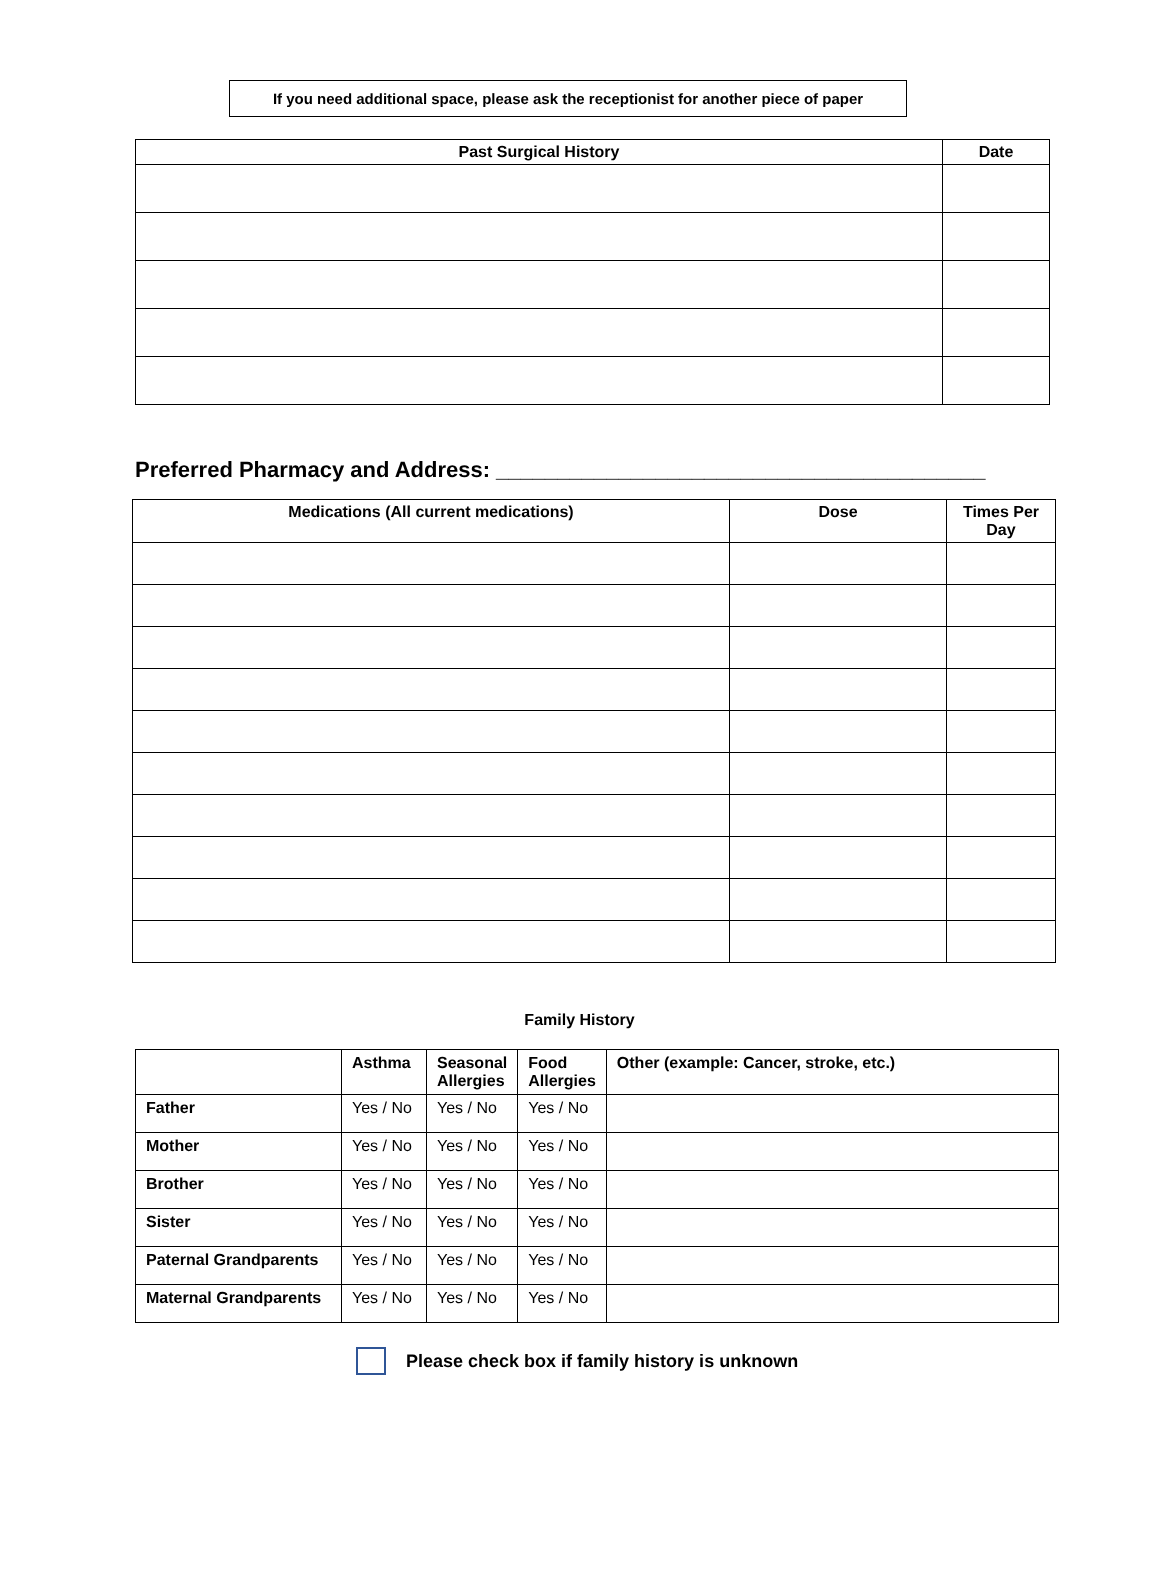If you need additional space, please ask the receptionist for another piece of paper
| Past Surgical History | Date |
| --- | --- |
Preferred Pharmacy and Address: ________________________________________
| Medications (All current medications) | Dose | Times Per Day |
| --- | --- | --- |
Family History
| | Asthma | Seasonal Allergies | Food Allergies | Other (example: Cancer, stroke, etc.) |
| --- | --- | --- | --- | --- |
| Father | Yes / No | Yes / No | Yes / No | |
| Mother | Yes / No | Yes / No | Yes / No | |
| Brother | Yes / No | Yes / No | Yes / No | |
| Sister | Yes / No | Yes / No | Yes / No | |
| Paternal Grandparents | Yes / No | Yes / No | Yes / No | |
| Maternal Grandparents | Yes / No | Yes / No | Yes / No | |
Please check box if family history is unknown